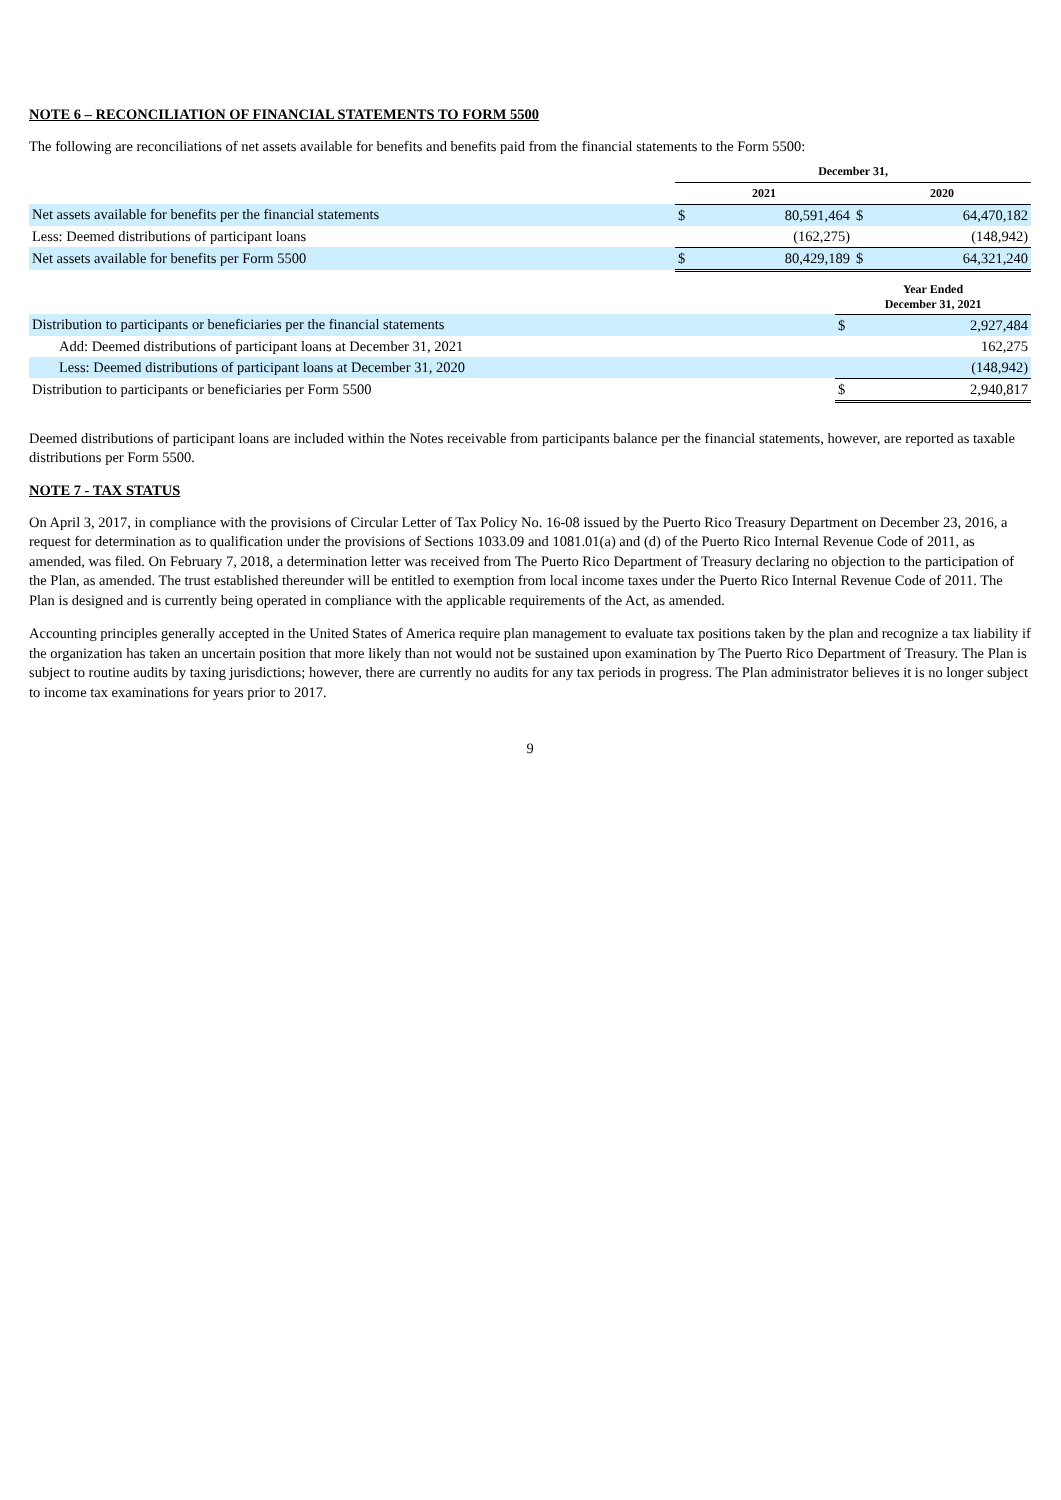NOTE 6 – RECONCILIATION OF FINANCIAL STATEMENTS TO FORM 5500
The following are reconciliations of net assets available for benefits and benefits paid from the financial statements to the Form 5500:
| | December 31, | | | |
| --- | --- | --- | --- | --- |
| | 2021 | | 2020 | |
| Net assets available for benefits per the financial statements | $ | 80,591,464 | $ | 64,470,182 |
| Less: Deemed distributions of participant loans | | (162,275) | | (148,942) |
| Net assets available for benefits per Form 5500 | $ | 80,429,189 | $ | 64,321,240 |
| | Year Ended December 31, 2021 | |
| --- | --- | --- |
| Distribution to participants or beneficiaries per the financial statements | $ | 2,927,484 |
| Add: Deemed distributions of participant loans at December 31, 2021 | | 162,275 |
| Less: Deemed distributions of participant loans at December 31, 2020 | | (148,942) |
| Distribution to participants or beneficiaries per Form 5500 | $ | 2,940,817 |
Deemed distributions of participant loans are included within the Notes receivable from participants balance per the financial statements, however, are reported as taxable distributions per Form 5500.
NOTE 7 - TAX STATUS
On April 3, 2017, in compliance with the provisions of Circular Letter of Tax Policy No. 16-08 issued by the Puerto Rico Treasury Department on December 23, 2016, a request for determination as to qualification under the provisions of Sections 1033.09 and 1081.01(a) and (d) of the Puerto Rico Internal Revenue Code of 2011, as amended, was filed. On February 7, 2018, a determination letter was received from The Puerto Rico Department of Treasury declaring no objection to the participation of the Plan, as amended. The trust established thereunder will be entitled to exemption from local income taxes under the Puerto Rico Internal Revenue Code of 2011. The Plan is designed and is currently being operated in compliance with the applicable requirements of the Act, as amended.
Accounting principles generally accepted in the United States of America require plan management to evaluate tax positions taken by the plan and recognize a tax liability if the organization has taken an uncertain position that more likely than not would not be sustained upon examination by The Puerto Rico Department of Treasury. The Plan is subject to routine audits by taxing jurisdictions; however, there are currently no audits for any tax periods in progress. The Plan administrator believes it is no longer subject to income tax examinations for years prior to 2017.
9